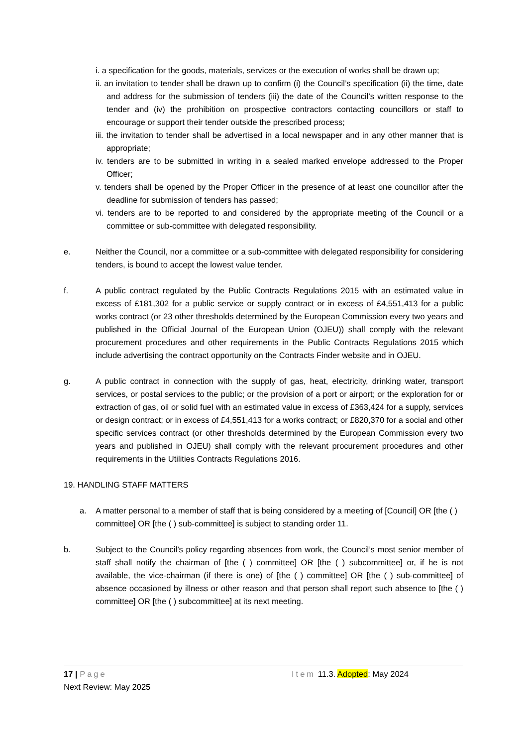i. a specification for the goods, materials, services or the execution of works shall be drawn up;
ii. an invitation to tender shall be drawn up to confirm (i) the Council’s specification (ii) the time, date and address for the submission of tenders (iii) the date of the Council’s written response to the tender and (iv) the prohibition on prospective contractors contacting councillors or staff to encourage or support their tender outside the prescribed process;
iii. the invitation to tender shall be advertised in a local newspaper and in any other manner that is appropriate;
iv. tenders are to be submitted in writing in a sealed marked envelope addressed to the Proper Officer;
v. tenders shall be opened by the Proper Officer in the presence of at least one councillor after the deadline for submission of tenders has passed;
vi. tenders are to be reported to and considered by the appropriate meeting of the Council or a committee or sub-committee with delegated responsibility.
e. Neither the Council, nor a committee or a sub-committee with delegated responsibility for considering tenders, is bound to accept the lowest value tender.
f. A public contract regulated by the Public Contracts Regulations 2015 with an estimated value in excess of £181,302 for a public service or supply contract or in excess of £4,551,413 for a public works contract (or 23 other thresholds determined by the European Commission every two years and published in the Official Journal of the European Union (OJEU)) shall comply with the relevant procurement procedures and other requirements in the Public Contracts Regulations 2015 which include advertising the contract opportunity on the Contracts Finder website and in OJEU.
g. A public contract in connection with the supply of gas, heat, electricity, drinking water, transport services, or postal services to the public; or the provision of a port or airport; or the exploration for or extraction of gas, oil or solid fuel with an estimated value in excess of £363,424 for a supply, services or design contract; or in excess of £4,551,413 for a works contract; or £820,370 for a social and other specific services contract (or other thresholds determined by the European Commission every two years and published in OJEU) shall comply with the relevant procurement procedures and other requirements in the Utilities Contracts Regulations 2016.
19. HANDLING STAFF MATTERS
a. A matter personal to a member of staff that is being considered by a meeting of [Council] OR [the ( ) committee] OR [the ( ) sub-committee] is subject to standing order 11.
b. Subject to the Council’s policy regarding absences from work, the Council’s most senior member of staff shall notify the chairman of [the ( ) committee] OR [the ( ) subcommittee] or, if he is not available, the vice-chairman (if there is one) of [the ( ) committee] OR [the ( ) sub-committee] of absence occasioned by illness or other reason and that person shall report such absence to [the ( ) committee] OR [the ( ) subcommittee] at its next meeting.
17 | Page Item 11.3. Adopted: May 2024
Next Review: May 2025